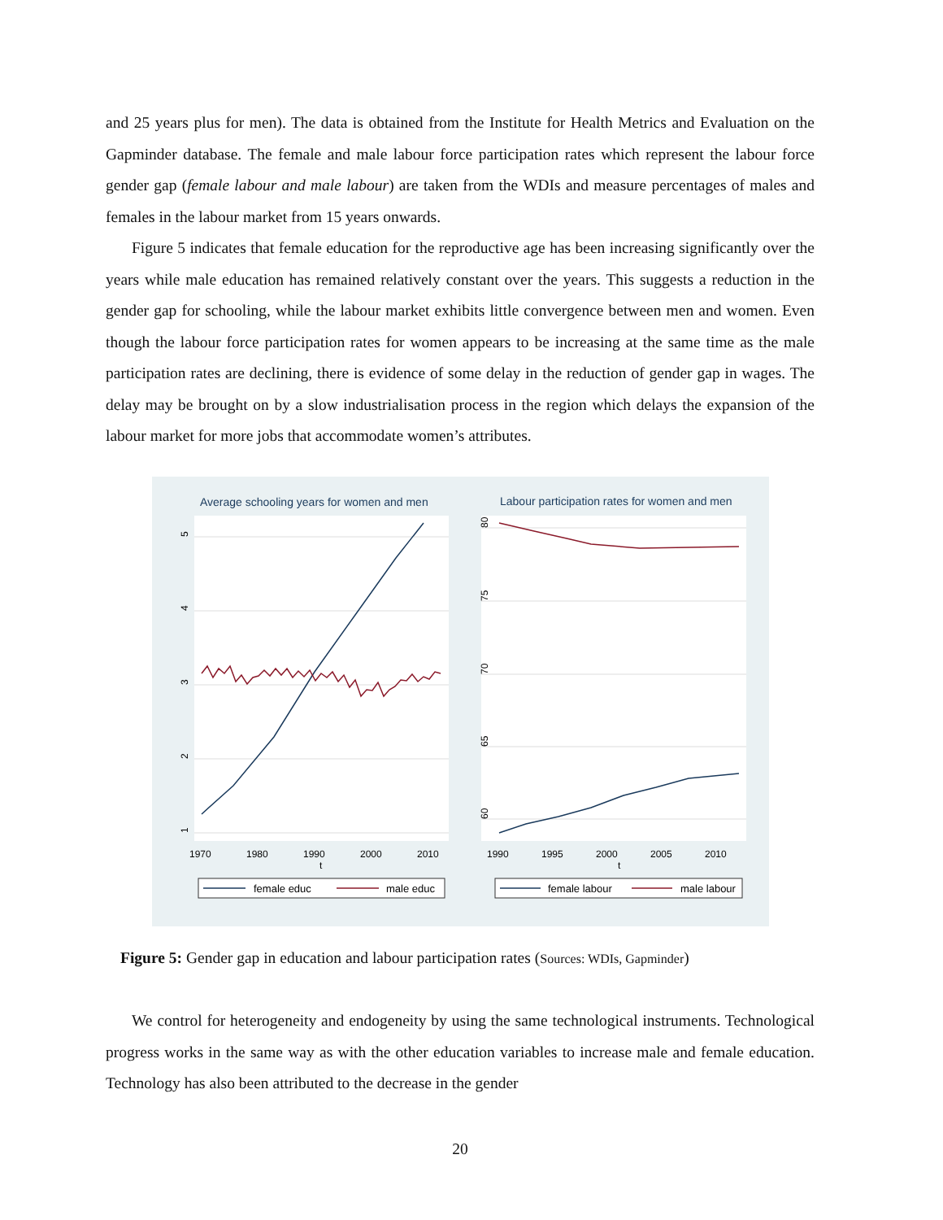and 25 years plus for men). The data is obtained from the Institute for Health Metrics and Evaluation on the Gapminder database. The female and male labour force participation rates which represent the labour force gender gap (female labour and male labour) are taken from the WDIs and measure percentages of males and females in the labour market from 15 years onwards.
Figure 5 indicates that female education for the reproductive age has been increasing significantly over the years while male education has remained relatively constant over the years. This suggests a reduction in the gender gap for schooling, while the labour market exhibits little convergence between men and women. Even though the labour force participation rates for women appears to be increasing at the same time as the male participation rates are declining, there is evidence of some delay in the reduction of gender gap in wages. The delay may be brought on by a slow industrialisation process in the region which delays the expansion of the labour market for more jobs that accommodate women’s attributes.
Average schooling years for women and men
Labour participation rates for women and men
5
4
3
2
1
80
75
70
65
60
1970
1980
1990
2000
2010
t
1990
1995
2000
2005
2010
t
female educ
male educ
female labour
male labour
Figure 5: Gender gap in education and labour participation rates (Sources: WDIs, Gapminder)
We control for heterogeneity and endogeneity by using the same technological instruments. Technological progress works in the same way as with the other education variables to increase male and female education. Technology has also been attributed to the decrease in the gender
20